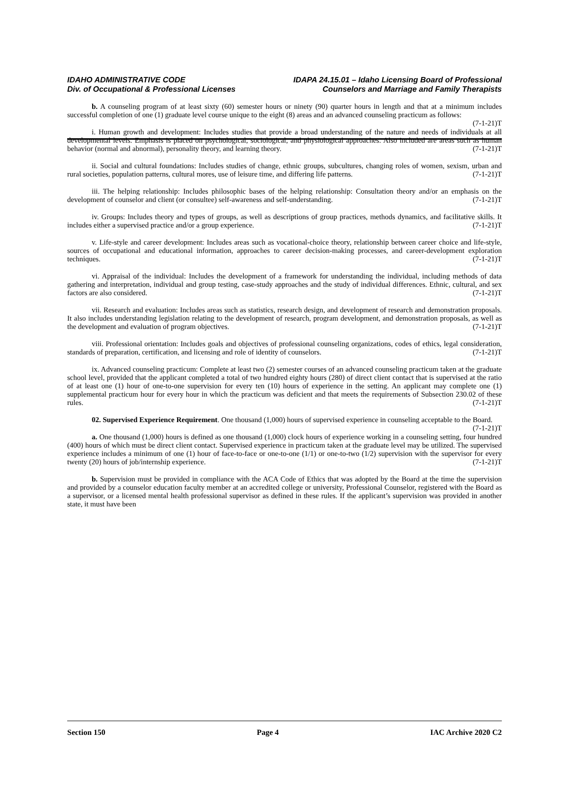IDAHO ADMINISTRATIVE CODE
Div. of Occupational & Professional Licenses
IDAPA 24.15.01 – Idaho Licensing Board of Professional
Counselors and Marriage and Family Therapists
b. A counseling program of at least sixty (60) semester hours or ninety (90) quarter hours in length and that at a minimum includes successful completion of one (1) graduate level course unique to the eight (8) areas and an advanced counseling practicum as follows: (7-1-21)T
i. Human growth and development: Includes studies that provide a broad understanding of the nature and needs of individuals at all developmental levels. Emphasis is placed on psychological, sociological, and physiological approaches. Also included are areas such as human behavior (normal and abnormal), personality theory, and learning theory. (7-1-21)T
ii. Social and cultural foundations: Includes studies of change, ethnic groups, subcultures, changing roles of women, sexism, urban and rural societies, population patterns, cultural mores, use of leisure time, and differing life patterns. (7-1-21)T
iii. The helping relationship: Includes philosophic bases of the helping relationship: Consultation theory and/or an emphasis on the development of counselor and client (or consultee) self-awareness and self-understanding. (7-1-21)T
iv. Groups: Includes theory and types of groups, as well as descriptions of group practices, methods dynamics, and facilitative skills. It includes either a supervised practice and/or a group experience. (7-1-21)T
v. Life-style and career development: Includes areas such as vocational-choice theory, relationship between career choice and life-style, sources of occupational and educational information, approaches to career decision-making processes, and career-development exploration techniques. (7-1-21)T
vi. Appraisal of the individual: Includes the development of a framework for understanding the individual, including methods of data gathering and interpretation, individual and group testing, case-study approaches and the study of individual differences. Ethnic, cultural, and sex factors are also considered. (7-1-21)T
vii. Research and evaluation: Includes areas such as statistics, research design, and development of research and demonstration proposals. It also includes understanding legislation relating to the development of research, program development, and demonstration proposals, as well as the development and evaluation of program objectives. (7-1-21)T
viii. Professional orientation: Includes goals and objectives of professional counseling organizations, codes of ethics, legal consideration, standards of preparation, certification, and licensing and role of identity of counselors. (7-1-21)T
ix. Advanced counseling practicum: Complete at least two (2) semester courses of an advanced counseling practicum taken at the graduate school level, provided that the applicant completed a total of two hundred eighty hours (280) of direct client contact that is supervised at the ratio of at least one (1) hour of one-to-one supervision for every ten (10) hours of experience in the setting. An applicant may complete one (1) supplemental practicum hour for every hour in which the practicum was deficient and that meets the requirements of Subsection 230.02 of these rules. (7-1-21)T
02. Supervised Experience Requirement. One thousand (1,000) hours of supervised experience in counseling acceptable to the Board. (7-1-21)T
a. One thousand (1,000) hours is defined as one thousand (1,000) clock hours of experience working in a counseling setting, four hundred (400) hours of which must be direct client contact. Supervised experience in practicum taken at the graduate level may be utilized. The supervised experience includes a minimum of one (1) hour of face-to-face or one-to-one (1/1) or one-to-two (1/2) supervision with the supervisor for every twenty (20) hours of job/internship experience. (7-1-21)T
b. Supervision must be provided in compliance with the ACA Code of Ethics that was adopted by the Board at the time the supervision and provided by a counselor education faculty member at an accredited college or university, Professional Counselor, registered with the Board as a supervisor, or a licensed mental health professional supervisor as defined in these rules. If the applicant’s supervision was provided in another state, it must have been
Section 150 Page 4 IAC Archive 2020 C2